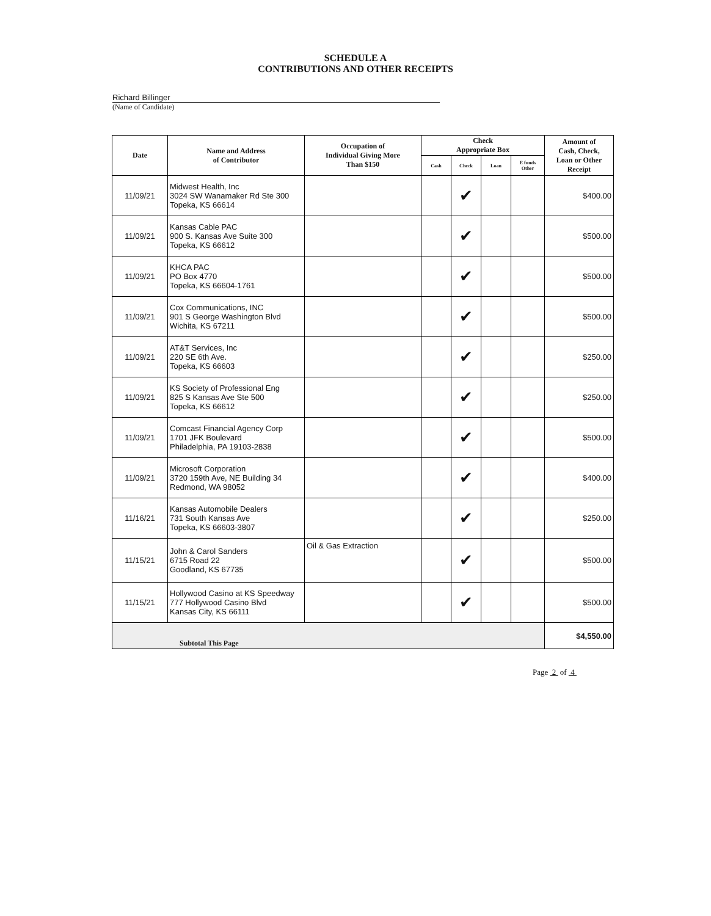SCHEDULE A
CONTRIBUTIONS AND OTHER RECEIPTS
Richard Billinger
(Name of Candidate)
| Date | Name and Address of Contributor | Occupation of Individual Giving More Than $150 | Check Appropriate Box | | | | Amount of Cash, Check, Loan or Other Receipt |
| --- | --- | --- | --- | --- | --- | --- | --- |
| | | | Cash | Check | Loan | E funds Other | |
| 11/09/21 | Midwest Health, Inc 3024 SW Wanamaker Rd Ste 300 Topeka, KS 66614 | | | ✔ | | | $400.00 |
| 11/09/21 | Kansas Cable PAC 900 S. Kansas Ave Suite 300 Topeka, KS 66612 | | | ✔ | | | $500.00 |
| 11/09/21 | KHCA PAC PO Box 4770 Topeka, KS 66604-1761 | | | ✔ | | | $500.00 |
| 11/09/21 | Cox Communications, INC 901 S George Washington Blvd Wichita, KS 67211 | | | ✔ | | | $500.00 |
| 11/09/21 | AT&T Services, Inc 220 SE 6th Ave. Topeka, KS 66603 | | | ✔ | | | $250.00 |
| 11/09/21 | KS Society of Professional Eng 825 S Kansas Ave Ste 500 Topeka, KS 66612 | | | ✔ | | | $250.00 |
| 11/09/21 | Comcast Financial Agency Corp 1701 JFK Boulevard Philadelphia, PA 19103-2838 | | | ✔ | | | $500.00 |
| 11/09/21 | Microsoft Corporation 3720 159th Ave, NE Building 34 Redmond, WA 98052 | | | ✔ | | | $400.00 |
| 11/16/21 | Kansas Automobile Dealers 731 South Kansas Ave Topeka, KS 66603-3807 | | | ✔ | | | $250.00 |
| 11/15/21 | John & Carol Sanders 6715 Road 22 Goodland, KS 67735 | Oil & Gas Extraction | | ✔ | | | $500.00 |
| 11/15/21 | Hollywood Casino at KS Speedway 777 Hollywood Casino Blvd Kansas City, KS 66111 | | | ✔ | | | $500.00 |
| Subtotal This Page | | | | | | | $4,550.00 |
Page 2 of 4